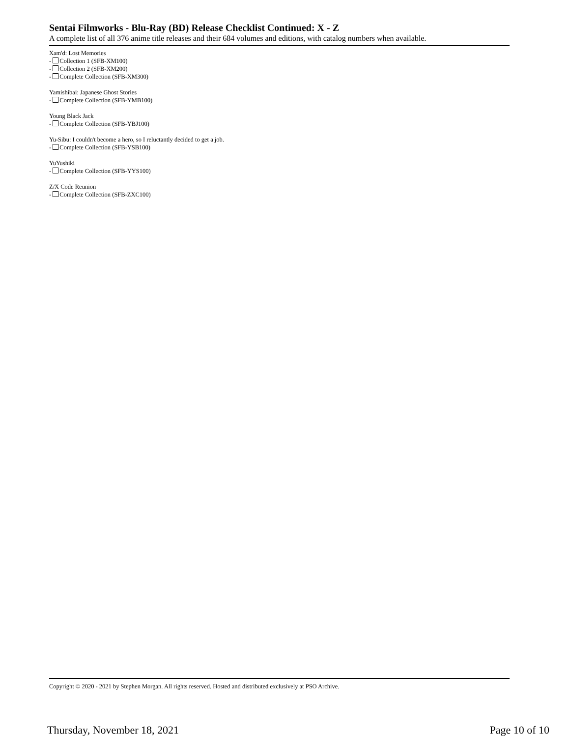Sentai Filmworks - Blu-Ray (BD) Release Checklist Continued: X - Z
A complete list of all 376 anime title releases and their 684 volumes and editions, with catalog numbers when available.
Xam'd: Lost Memories
- Collection 1 (SFB-XM100)
- Collection 2 (SFB-XM200)
- Complete Collection (SFB-XM300)
Yamishibai: Japanese Ghost Stories
- Complete Collection (SFB-YMB100)
Young Black Jack
- Complete Collection (SFB-YBJ100)
Yu-Sibu: I couldn't become a hero, so I reluctantly decided to get a job.
- Complete Collection (SFB-YSB100)
YuYushiki
- Complete Collection (SFB-YYS100)
Z/X Code Reunion
- Complete Collection (SFB-ZXC100)
Copyright © 2020 - 2021 by Stephen Morgan. All rights reserved. Hosted and distributed exclusively at PSO Archive.
Thursday, November 18, 2021 Page 10 of 10